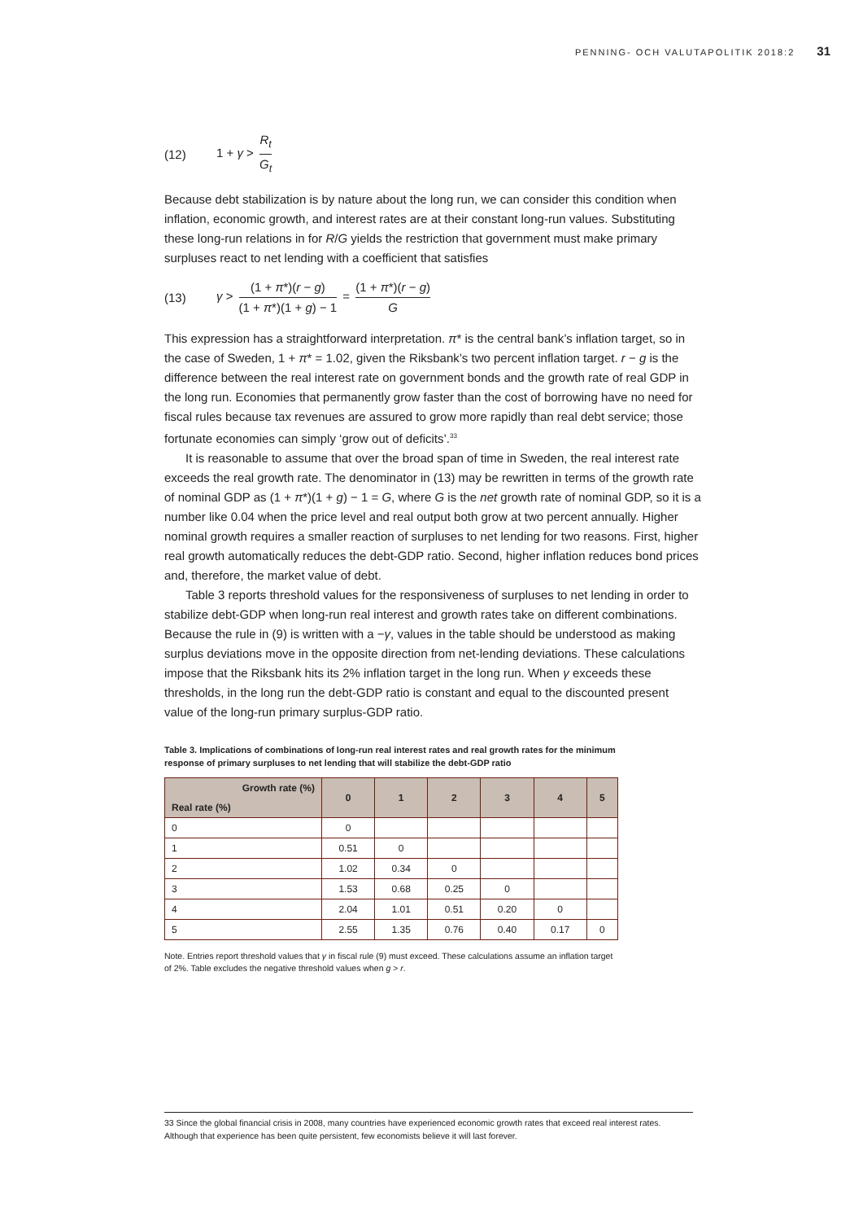PENNING- OCH VALUTAPOLITIK 2018:2 31
(12) 1 + γ > R<sub>t</sub> G<sub>t</sub>
Because debt stabilization is by nature about the long run, we can consider this condition when inflation, economic growth, and interest rates are at their constant long-run values. Substituting these long-run relations in for R/G yields the restriction that government must make primary surpluses react to net lending with a coefficient that satisfies
(13) γ > (1 + π*)(r − g) (1 + π*)(1 + g) − 1 = (1 + π*)(r − g) G
This expression has a straightforward interpretation. π* is the central bank’s inflation target, so in the case of Sweden, 1 + π* = 1.02, given the Riksbank’s two percent inflation target. r − g is the difference between the real interest rate on government bonds and the growth rate of real GDP in the long run. Economies that permanently grow faster than the cost of borrowing have no need for fiscal rules because tax revenues are assured to grow more rapidly than real debt service; those fortunate economies can simply ‘grow out of deficits’.<sup>33</sup>
It is reasonable to assume that over the broad span of time in Sweden, the real interest rate exceeds the real growth rate. The denominator in (13) may be rewritten in terms of the growth rate of nominal GDP as (1 + π*)(1 + g) − 1 = G, where G is the net growth rate of nominal GDP, so it is a number like 0.04 when the price level and real output both grow at two percent annually. Higher nominal growth requires a smaller reaction of surpluses to net lending for two reasons. First, higher real growth automatically reduces the debt-GDP ratio. Second, higher inflation reduces bond prices and, therefore, the market value of debt.
Table 3 reports threshold values for the responsiveness of surpluses to net lending in order to stabilize debt-GDP when long-run real interest and growth rates take on different combinations. Because the rule in (9) is written with a −γ, values in the table should be understood as making surplus deviations move in the opposite direction from net-lending deviations. These calculations impose that the Riksbank hits its 2% inflation target in the long run. When γ exceeds these thresholds, in the long run the debt-GDP ratio is constant and equal to the discounted present value of the long-run primary surplus-GDP ratio.
Table 3. Implications of combinations of long-run real interest rates and real growth rates for the minimum response of primary surpluses to net lending that will stabilize the debt-GDP ratio
| Growth rate (%) Real rate (%) | 0 | 1 | 2 | 3 | 4 | 5 |
| --- | --- | --- | --- | --- | --- | --- |
| 0 | 0 | | | | | |
| 1 | 0.51 | 0 | | | | |
| 2 | 1.02 | 0.34 | 0 | | | |
| 3 | 1.53 | 0.68 | 0.25 | 0 | | |
| 4 | 2.04 | 1.01 | 0.51 | 0.20 | 0 | |
| 5 | 2.55 | 1.35 | 0.76 | 0.40 | 0.17 | 0 |
Note. Entries report threshold values that γ in fiscal rule (9) must exceed. These calculations assume an inflation target of 2%. Table excludes the negative threshold values when g > r.
33 Since the global financial crisis in 2008, many countries have experienced economic growth rates that exceed real interest rates. Although that experience has been quite persistent, few economists believe it will last forever.